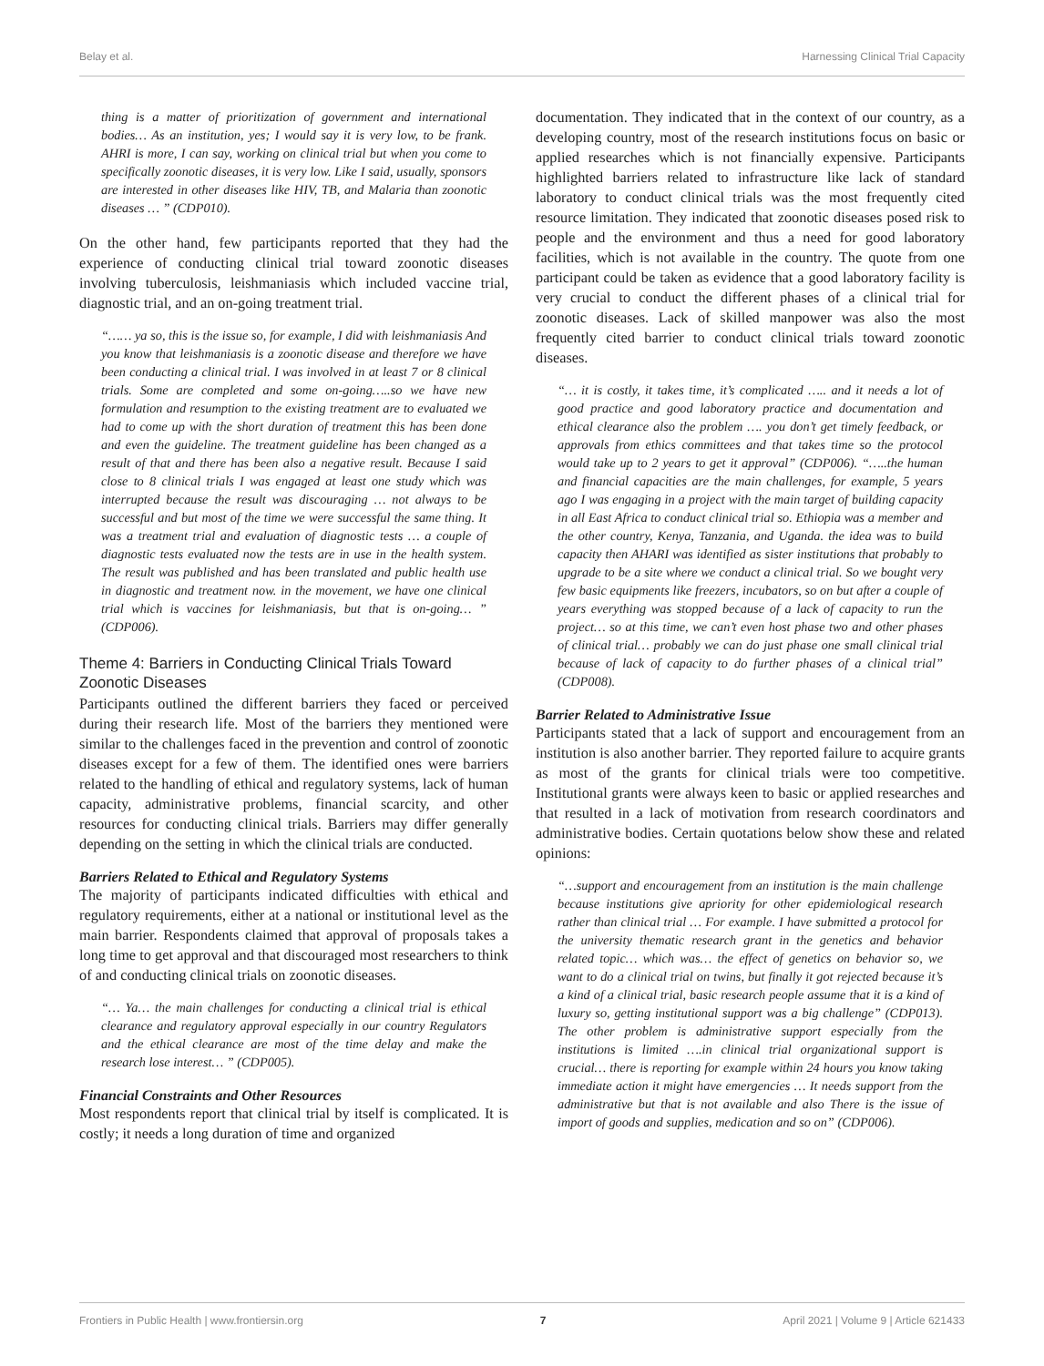Belay et al. Harnessing Clinical Trial Capacity
thing is a matter of prioritization of government and international bodies… As an institution, yes; I would say it is very low, to be frank. AHRI is more, I can say, working on clinical trial but when you come to specifically zoonotic diseases, it is very low. Like I said, usually, sponsors are interested in other diseases like HIV, TB, and Malaria than zoonotic diseases … ” (CDP010).
On the other hand, few participants reported that they had the experience of conducting clinical trial toward zoonotic diseases involving tuberculosis, leishmaniasis which included vaccine trial, diagnostic trial, and an on-going treatment trial.
“…… ya so, this is the issue so, for example, I did with leishmaniasis And you know that leishmaniasis is a zoonotic disease and therefore we have been conducting a clinical trial. I was involved in at least 7 or 8 clinical trials. Some are completed and some on-going…..so we have new formulation and resumption to the existing treatment are to evaluated we had to come up with the short duration of treatment this has been done and even the guideline. The treatment guideline has been changed as a result of that and there has been also a negative result. Because I said close to 8 clinical trials I was engaged at least one study which was interrupted because the result was discouraging … not always to be successful and but most of the time we were successful the same thing. It was a treatment trial and evaluation of diagnostic tests … a couple of diagnostic tests evaluated now the tests are in use in the health system. The result was published and has been translated and public health use in diagnostic and treatment now. in the movement, we have one clinical trial which is vaccines for leishmaniasis, but that is on-going… ” (CDP006).
Theme 4: Barriers in Conducting Clinical Trials Toward Zoonotic Diseases
Participants outlined the different barriers they faced or perceived during their research life. Most of the barriers they mentioned were similar to the challenges faced in the prevention and control of zoonotic diseases except for a few of them. The identified ones were barriers related to the handling of ethical and regulatory systems, lack of human capacity, administrative problems, financial scarcity, and other resources for conducting clinical trials. Barriers may differ generally depending on the setting in which the clinical trials are conducted.
Barriers Related to Ethical and Regulatory Systems
The majority of participants indicated difficulties with ethical and regulatory requirements, either at a national or institutional level as the main barrier. Respondents claimed that approval of proposals takes a long time to get approval and that discouraged most researchers to think of and conducting clinical trials on zoonotic diseases.
“… Ya… the main challenges for conducting a clinical trial is ethical clearance and regulatory approval especially in our country Regulators and the ethical clearance are most of the time delay and make the research lose interest… ” (CDP005).
Financial Constraints and Other Resources
Most respondents report that clinical trial by itself is complicated. It is costly; it needs a long duration of time and organized
documentation. They indicated that in the context of our country, as a developing country, most of the research institutions focus on basic or applied researches which is not financially expensive. Participants highlighted barriers related to infrastructure like lack of standard laboratory to conduct clinical trials was the most frequently cited resource limitation. They indicated that zoonotic diseases posed risk to people and the environment and thus a need for good laboratory facilities, which is not available in the country. The quote from one participant could be taken as evidence that a good laboratory facility is very crucial to conduct the different phases of a clinical trial for zoonotic diseases. Lack of skilled manpower was also the most frequently cited barrier to conduct clinical trials toward zoonotic diseases.
“… it is costly, it takes time, it’s complicated ….. and it needs a lot of good practice and good laboratory practice and documentation and ethical clearance also the problem …. you don’t get timely feedback, or approvals from ethics committees and that takes time so the protocol would take up to 2 years to get it approval” (CDP006). “…..the human and financial capacities are the main challenges, for example, 5 years ago I was engaging in a project with the main target of building capacity in all East Africa to conduct clinical trial so. Ethiopia was a member and the other country, Kenya, Tanzania, and Uganda. the idea was to build capacity then AHARI was identified as sister institutions that probably to upgrade to be a site where we conduct a clinical trial. So we bought very few basic equipments like freezers, incubators, so on but after a couple of years everything was stopped because of a lack of capacity to run the project… so at this time, we can’t even host phase two and other phases of clinical trial… probably we can do just phase one small clinical trial because of lack of capacity to do further phases of a clinical trial” (CDP008).
Barrier Related to Administrative Issue
Participants stated that a lack of support and encouragement from an institution is also another barrier. They reported failure to acquire grants as most of the grants for clinical trials were too competitive. Institutional grants were always keen to basic or applied researches and that resulted in a lack of motivation from research coordinators and administrative bodies. Certain quotations below show these and related opinions:
“…support and encouragement from an institution is the main challenge because institutions give apriority for other epidemiological research rather than clinical trial … For example. I have submitted a protocol for the university thematic research grant in the genetics and behavior related topic… which was… the effect of genetics on behavior so, we want to do a clinical trial on twins, but finally it got rejected because it’s a kind of a clinical trial, basic research people assume that it is a kind of luxury so, getting institutional support was a big challenge” (CDP013). The other problem is administrative support especially from the institutions is limited ….in clinical trial organizational support is crucial… there is reporting for example within 24 hours you know taking immediate action it might have emergencies … It needs support from the administrative but that is not available and also There is the issue of import of goods and supplies, medication and so on” (CDP006).
Frontiers in Public Health | www.frontiersin.org 7 April 2021 | Volume 9 | Article 621433